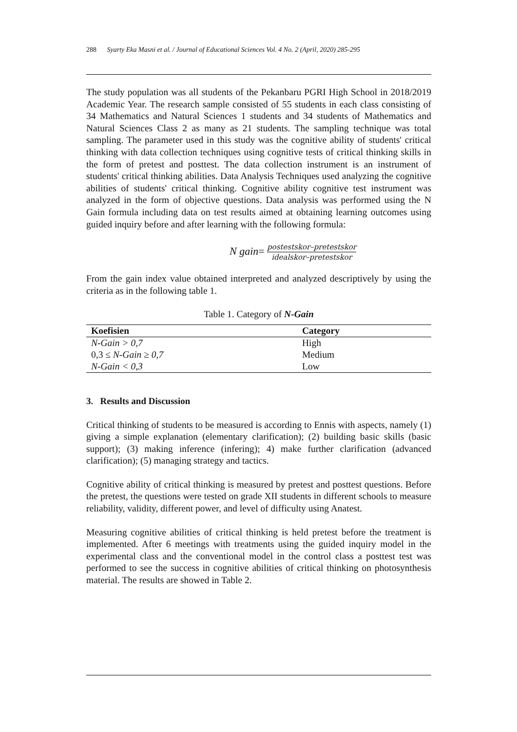288 Syarty Eka Masni et al. / Journal of Educational Sciences Vol. 4 No. 2 (April, 2020) 285-295
The study population was all students of the Pekanbaru PGRI High School in 2018/2019 Academic Year. The research sample consisted of 55 students in each class consisting of 34 Mathematics and Natural Sciences 1 students and 34 students of Mathematics and Natural Sciences Class 2 as many as 21 students. The sampling technique was total sampling. The parameter used in this study was the cognitive ability of students' critical thinking with data collection techniques using cognitive tests of critical thinking skills in the form of pretest and posttest. The data collection instrument is an instrument of students' critical thinking abilities. Data Analysis Techniques used analyzing the cognitive abilities of students' critical thinking. Cognitive ability cognitive test instrument was analyzed in the form of objective questions. Data analysis was performed using the N Gain formula including data on test results aimed at obtaining learning outcomes using guided inquiry before and after learning with the following formula:
N gain= postestskor–pretestskor idealskor–pretestskor
From the gain index value obtained interpreted and analyzed descriptively by using the criteria as in the following table 1.
Table 1. Category of N-Gain
| Koefisien | Category |
| --- | --- |
| N-Gain > 0,7 | High |
| 0,3 ≤ N-Gain ≥ 0,7 | Medium |
| N-Gain < 0,3 | Low |
3. Results and Discussion
Critical thinking of students to be measured is according to Ennis with aspects, namely (1) giving a simple explanation (elementary clarification); (2) building basic skills (basic support); (3) making inference (infering); 4) make further clarification (advanced clarification); (5) managing strategy and tactics.
Cognitive ability of critical thinking is measured by pretest and posttest questions. Before the pretest, the questions were tested on grade XII students in different schools to measure reliability, validity, different power, and level of difficulty using Anatest.
Measuring cognitive abilities of critical thinking is held pretest before the treatment is implemented. After 6 meetings with treatments using the guided inquiry model in the experimental class and the conventional model in the control class a posttest test was performed to see the success in cognitive abilities of critical thinking on photosynthesis material. The results are showed in Table 2.